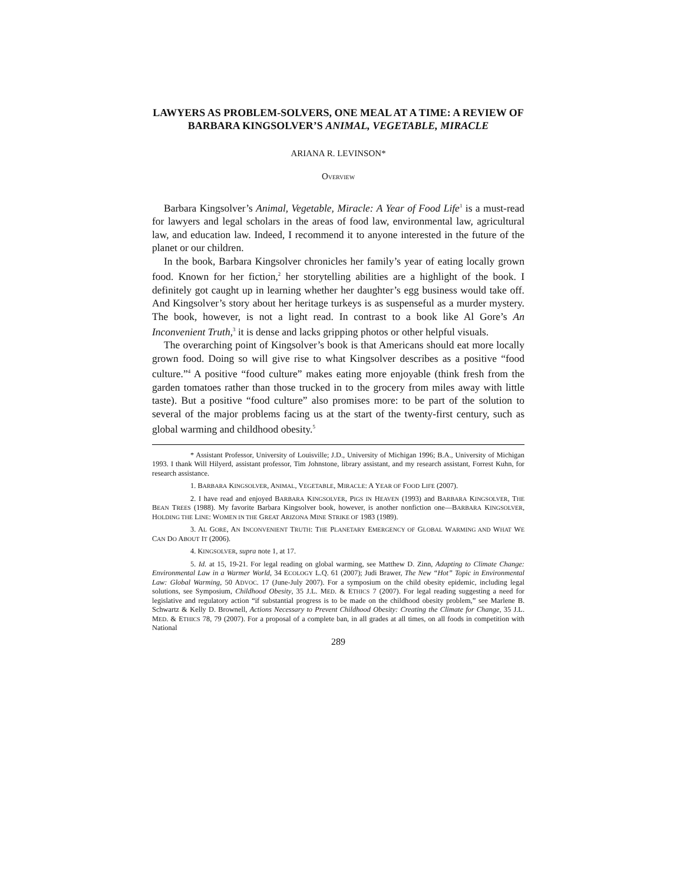LAWYERS AS PROBLEM-SOLVERS, ONE MEAL AT A TIME: A REVIEW OF BARBARA KINGSOLVER’S ANIMAL, VEGETABLE, MIRACLE
ARIANA R. LEVINSON*
OVERVIEW
Barbara Kingsolver’s Animal, Vegetable, Miracle: A Year of Food Life<sup>1</sup> is a must-read for lawyers and legal scholars in the areas of food law, environmental law, agricultural law, and education law. Indeed, I recommend it to anyone interested in the future of the planet or our children.
In the book, Barbara Kingsolver chronicles her family’s year of eating locally grown food. Known for her fiction,<sup>2</sup> her storytelling abilities are a highlight of the book. I definitely got caught up in learning whether her daughter’s egg business would take off. And Kingsolver’s story about her heritage turkeys is as suspenseful as a murder mystery. The book, however, is not a light read. In contrast to a book like Al Gore’s An Inconvenient Truth,<sup>3</sup> it is dense and lacks gripping photos or other helpful visuals.
The overarching point of Kingsolver’s book is that Americans should eat more locally grown food. Doing so will give rise to what Kingsolver describes as a positive “food culture.”<sup>4</sup> A positive “food culture” makes eating more enjoyable (think fresh from the garden tomatoes rather than those trucked in to the grocery from miles away with little taste). But a positive “food culture” also promises more: to be part of the solution to several of the major problems facing us at the start of the twenty-first century, such as global warming and childhood obesity.<sup>5</sup>
* Assistant Professor, University of Louisville; J.D., University of Michigan 1996; B.A., University of Michigan 1993. I thank Will Hilyerd, assistant professor, Tim Johnstone, library assistant, and my research assistant, Forrest Kuhn, for research assistance.
1. BARBARA KINGSOLVER, ANIMAL, VEGETABLE, MIRACLE: A YEAR OF FOOD LIFE (2007).
2. I have read and enjoyed BARBARA KINGSOLVER, PIGS IN HEAVEN (1993) and BARBARA KINGSOLVER, THE BEAN TREES (1988). My favorite Barbara Kingsolver book, however, is another nonfiction one—BARBARA KINGSOLVER, HOLDING THE LINE: WOMEN IN THE GREAT ARIZONA MINE STRIKE OF 1983 (1989).
3. AL GORE, AN INCONVENIENT TRUTH: THE PLANETARY EMERGENCY OF GLOBAL WARMING AND WHAT WE CAN DO ABOUT IT (2006).
4. KINGSOLVER, supra note 1, at 17.
5. Id. at 15, 19-21. For legal reading on global warming, see Matthew D. Zinn, Adapting to Climate Change: Environmental Law in a Warmer World, 34 ECOLOGY L.Q. 61 (2007); Judi Brawer, The New “Hot” Topic in Environmental Law: Global Warming, 50 ADVOC. 17 (June-July 2007). For a symposium on the child obesity epidemic, including legal solutions, see Symposium, Childhood Obesity, 35 J.L. MED. & ETHICS 7 (2007). For legal reading suggesting a need for legislative and regulatory action “if substantial progress is to be made on the childhood obesity problem,” see Marlene B. Schwartz & Kelly D. Brownell, Actions Necessary to Prevent Childhood Obesity: Creating the Climate for Change, 35 J.L. MED. & ETHICS 78, 79 (2007). For a proposal of a complete ban, in all grades at all times, on all foods in competition with National
289